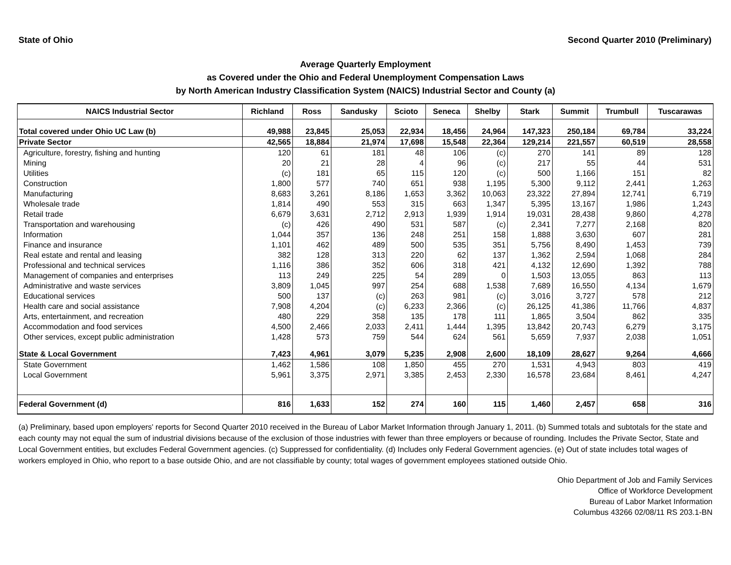State of Ohio Second Quarter 2010 (Preliminary)
Average Quarterly Employment
as Covered under the Ohio and Federal Unemployment Compensation Laws
by North American Industry Classification System (NAICS) Industrial Sector and County (a)
| NAICS Industrial Sector | Richland | Ross | Sandusky | Scioto | Seneca | Shelby | Stark | Summit | Trumbull | Tuscarawas |
| --- | --- | --- | --- | --- | --- | --- | --- | --- | --- | --- |
| Total covered under Ohio UC Law (b) | 49,988 | 23,845 | 25,053 | 22,934 | 18,456 | 24,964 | 147,323 | 250,184 | 69,784 | 33,224 |
| Private Sector | 42,565 | 18,884 | 21,974 | 17,698 | 15,548 | 22,364 | 129,214 | 221,557 | 60,519 | 28,558 |
| Agriculture, forestry, fishing and hunting | 120 | 61 | 181 | 48 | 106 | (c) | 270 | 141 | 89 | 128 |
| Mining | 20 | 21 | 28 | 4 | 96 | (c) | 217 | 55 | 44 | 531 |
| Utilities | (c) | 181 | 65 | 115 | 120 | (c) | 500 | 1,166 | 151 | 82 |
| Construction | 1,800 | 577 | 740 | 651 | 938 | 1,195 | 5,300 | 9,112 | 2,441 | 1,263 |
| Manufacturing | 8,683 | 3,261 | 8,186 | 1,653 | 3,362 | 10,063 | 23,322 | 27,894 | 12,741 | 6,719 |
| Wholesale trade | 1,814 | 490 | 553 | 315 | 663 | 1,347 | 5,395 | 13,167 | 1,986 | 1,243 |
| Retail trade | 6,679 | 3,631 | 2,712 | 2,913 | 1,939 | 1,914 | 19,031 | 28,438 | 9,860 | 4,278 |
| Transportation and warehousing | (c) | 426 | 490 | 531 | 587 | (c) | 2,341 | 7,277 | 2,168 | 820 |
| Information | 1,044 | 357 | 136 | 248 | 251 | 158 | 1,888 | 3,630 | 607 | 281 |
| Finance and insurance | 1,101 | 462 | 489 | 500 | 535 | 351 | 5,756 | 8,490 | 1,453 | 739 |
| Real estate and rental and leasing | 382 | 128 | 313 | 220 | 62 | 137 | 1,362 | 2,594 | 1,068 | 284 |
| Professional and technical services | 1,116 | 386 | 352 | 606 | 318 | 421 | 4,132 | 12,690 | 1,392 | 788 |
| Management of companies and enterprises | 113 | 249 | 225 | 54 | 289 | 0 | 1,503 | 13,055 | 863 | 113 |
| Administrative and waste services | 3,809 | 1,045 | 997 | 254 | 688 | 1,538 | 7,689 | 16,550 | 4,134 | 1,679 |
| Educational services | 500 | 137 | (c) | 263 | 981 | (c) | 3,016 | 3,727 | 578 | 212 |
| Health care and social assistance | 7,908 | 4,204 | (c) | 6,233 | 2,366 | (c) | 26,125 | 41,386 | 11,766 | 4,837 |
| Arts, entertainment, and recreation | 480 | 229 | 358 | 135 | 178 | 111 | 1,865 | 3,504 | 862 | 335 |
| Accommodation and food services | 4,500 | 2,466 | 2,033 | 2,411 | 1,444 | 1,395 | 13,842 | 20,743 | 6,279 | 3,175 |
| Other services, except public administration | 1,428 | 573 | 759 | 544 | 624 | 561 | 5,659 | 7,937 | 2,038 | 1,051 |
| State & Local Government | 7,423 | 4,961 | 3,079 | 5,235 | 2,908 | 2,600 | 18,109 | 28,627 | 9,264 | 4,666 |
| State Government | 1,462 | 1,586 | 108 | 1,850 | 455 | 270 | 1,531 | 4,943 | 803 | 419 |
| Local Government | 5,961 | 3,375 | 2,971 | 3,385 | 2,453 | 2,330 | 16,578 | 23,684 | 8,461 | 4,247 |
| Federal Government (d) | 816 | 1,633 | 152 | 274 | 160 | 115 | 1,460 | 2,457 | 658 | 316 |
(a) Preliminary, based upon employers' reports for Second Quarter 2010 received in the Bureau of Labor Market Information through January 1, 2011. (b) Summed totals and subtotals for the state and each county may not equal the sum of industrial divisions because of the exclusion of those industries with fewer than three employers or because of rounding. Includes the Private Sector, State and Local Government entities, but excludes Federal Government agencies. (c) Suppressed for confidentiality. (d) Includes only Federal Government agencies. (e) Out of state includes total wages of workers employed in Ohio, who report to a base outside Ohio, and are not classifiable by county; total wages of government employees stationed outside Ohio.
Ohio Department of Job and Family Services
Office of Workforce Development
Bureau of Labor Market Information
Columbus 43266 02/08/11 RS 203.1-BN